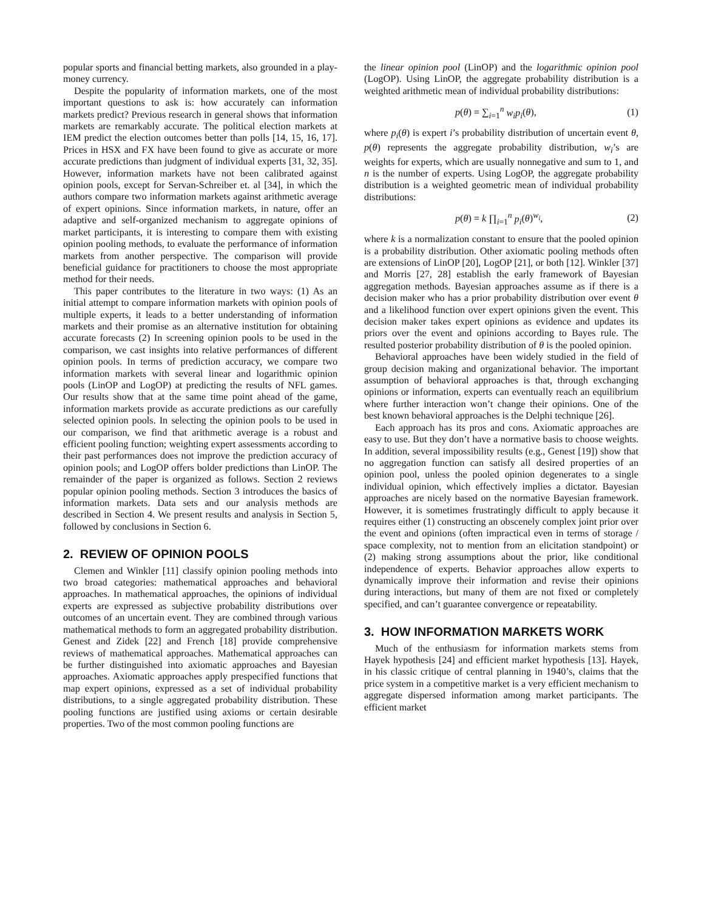popular sports and financial betting markets, also grounded in a play-money currency.
Despite the popularity of information markets, one of the most important questions to ask is: how accurately can information markets predict? Previous research in general shows that information markets are remarkably accurate. The political election markets at IEM predict the election outcomes better than polls [14, 15, 16, 17]. Prices in HSX and FX have been found to give as accurate or more accurate predictions than judgment of individual experts [31, 32, 35]. However, information markets have not been calibrated against opinion pools, except for Servan-Schreiber et. al [34], in which the authors compare two information markets against arithmetic average of expert opinions. Since information markets, in nature, offer an adaptive and self-organized mechanism to aggregate opinions of market participants, it is interesting to compare them with existing opinion pooling methods, to evaluate the performance of information markets from another perspective. The comparison will provide beneficial guidance for practitioners to choose the most appropriate method for their needs.
This paper contributes to the literature in two ways: (1) As an initial attempt to compare information markets with opinion pools of multiple experts, it leads to a better understanding of information markets and their promise as an alternative institution for obtaining accurate forecasts (2) In screening opinion pools to be used in the comparison, we cast insights into relative performances of different opinion pools. In terms of prediction accuracy, we compare two information markets with several linear and logarithmic opinion pools (LinOP and LogOP) at predicting the results of NFL games. Our results show that at the same time point ahead of the game, information markets provide as accurate predictions as our carefully selected opinion pools. In selecting the opinion pools to be used in our comparison, we find that arithmetic average is a robust and efficient pooling function; weighting expert assessments according to their past performances does not improve the prediction accuracy of opinion pools; and LogOP offers bolder predictions than LinOP. The remainder of the paper is organized as follows. Section 2 reviews popular opinion pooling methods. Section 3 introduces the basics of information markets. Data sets and our analysis methods are described in Section 4. We present results and analysis in Section 5, followed by conclusions in Section 6.
2. REVIEW OF OPINION POOLS
Clemen and Winkler [11] classify opinion pooling methods into two broad categories: mathematical approaches and behavioral approaches. In mathematical approaches, the opinions of individual experts are expressed as subjective probability distributions over outcomes of an uncertain event. They are combined through various mathematical methods to form an aggregated probability distribution. Genest and Zidek [22] and French [18] provide comprehensive reviews of mathematical approaches. Mathematical approaches can be further distinguished into axiomatic approaches and Bayesian approaches. Axiomatic approaches apply prespecified functions that map expert opinions, expressed as a set of individual probability distributions, to a single aggregated probability distribution. These pooling functions are justified using axioms or certain desirable properties. Two of the most common pooling functions are
the linear opinion pool (LinOP) and the logarithmic opinion pool (LogOP). Using LinOP, the aggregate probability distribution is a weighted arithmetic mean of individual probability distributions:
p(θ) = ∑<sub>i=1</sub><sup>n</sup> w<sub>i</sub>p<sub>i</sub>(θ), (1)
where p<sub>i</sub>(θ) is expert i’s probability distribution of uncertain event θ, p(θ) represents the aggregate probability distribution, w<sub>i</sub>’s are weights for experts, which are usually nonnegative and sum to 1, and n is the number of experts. Using LogOP, the aggregate probability distribution is a weighted geometric mean of individual probability distributions:
p(θ) = k ∏<sub>i=1</sub><sup>n</sup> p<sub>i</sub>(θ)<sup>w<sub>i</sub></sup>, (2)
where k is a normalization constant to ensure that the pooled opinion is a probability distribution. Other axiomatic pooling methods often are extensions of LinOP [20], LogOP [21], or both [12]. Winkler [37] and Morris [27, 28] establish the early framework of Bayesian aggregation methods. Bayesian approaches assume as if there is a decision maker who has a prior probability distribution over event θ and a likelihood function over expert opinions given the event. This decision maker takes expert opinions as evidence and updates its priors over the event and opinions according to Bayes rule. The resulted posterior probability distribution of θ is the pooled opinion.
Behavioral approaches have been widely studied in the field of group decision making and organizational behavior. The important assumption of behavioral approaches is that, through exchanging opinions or information, experts can eventually reach an equilibrium where further interaction won’t change their opinions. One of the best known behavioral approaches is the Delphi technique [26].
Each approach has its pros and cons. Axiomatic approaches are easy to use. But they don’t have a normative basis to choose weights. In addition, several impossibility results (e.g., Genest [19]) show that no aggregation function can satisfy all desired properties of an opinion pool, unless the pooled opinion degenerates to a single individual opinion, which effectively implies a dictator. Bayesian approaches are nicely based on the normative Bayesian framework. However, it is sometimes frustratingly difficult to apply because it requires either (1) constructing an obscenely complex joint prior over the event and opinions (often impractical even in terms of storage / space complexity, not to mention from an elicitation standpoint) or (2) making strong assumptions about the prior, like conditional independence of experts. Behavior approaches allow experts to dynamically improve their information and revise their opinions during interactions, but many of them are not fixed or completely specified, and can’t guarantee convergence or repeatability.
3. HOW INFORMATION MARKETS WORK
Much of the enthusiasm for information markets stems from Hayek hypothesis [24] and efficient market hypothesis [13]. Hayek, in his classic critique of central planning in 1940’s, claims that the price system in a competitive market is a very efficient mechanism to aggregate dispersed information among market participants. The efficient market